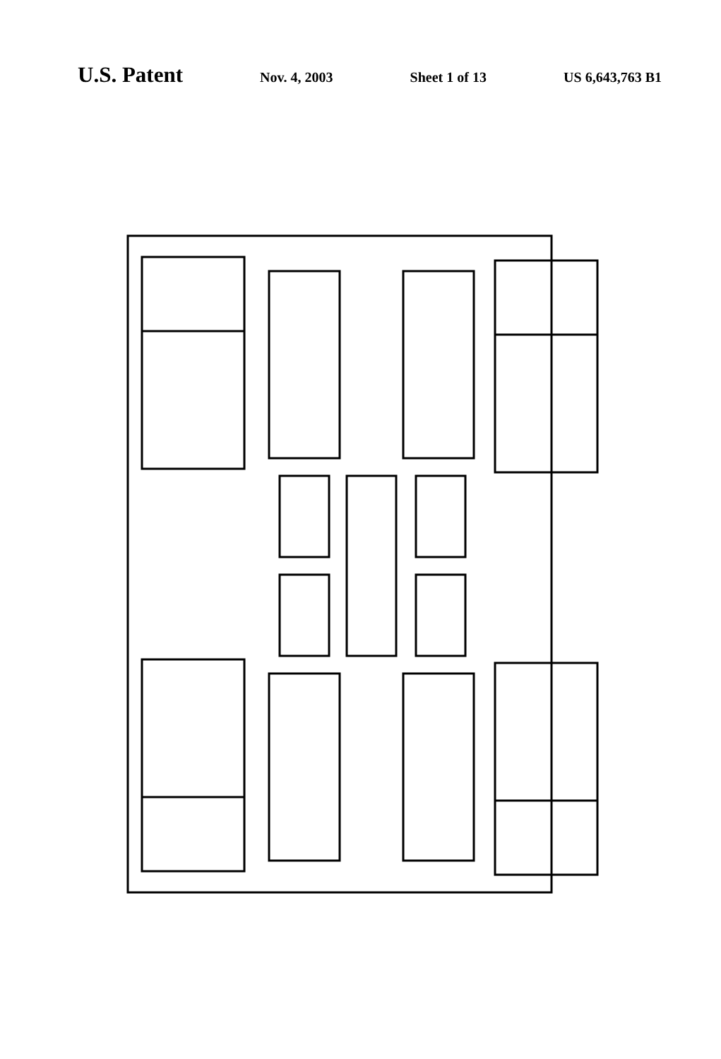U.S. Patent Nov. 4, 2003 Sheet 1 of 13 US 6,643,763 B1
fig. 1 MEMORY INTERFACE L2 CACHE L1 CACHE PROCESSOR INTERCONNECTION SYSTEM 160 110 120 130 140 142 150 100